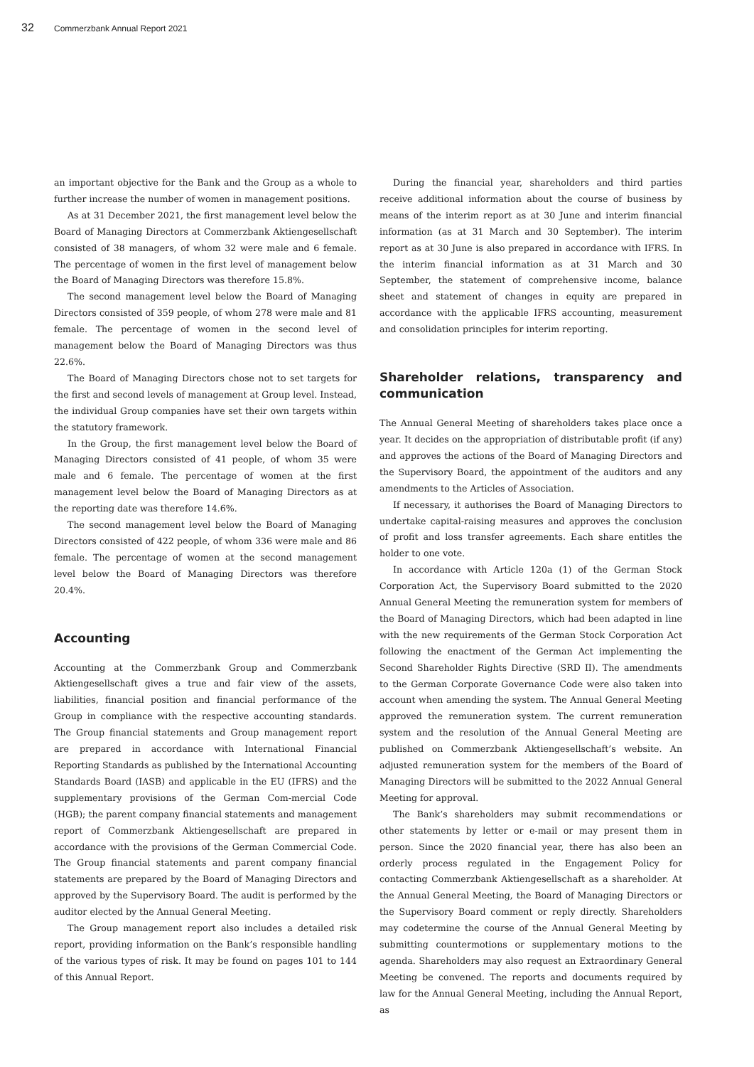32 Commerzbank Annual Report 2021
an important objective for the Bank and the Group as a whole to further increase the number of women in management positions.
As at 31 December 2021, the first management level below the Board of Managing Directors at Commerzbank Aktiengesellschaft consisted of 38 managers, of whom 32 were male and 6 female. The percentage of women in the first level of management below the Board of Managing Directors was therefore 15.8%.
The second management level below the Board of Managing Directors consisted of 359 people, of whom 278 were male and 81 female. The percentage of women in the second level of management below the Board of Managing Directors was thus 22.6%.
The Board of Managing Directors chose not to set targets for the first and second levels of management at Group level. Instead, the individual Group companies have set their own targets within the statutory framework.
In the Group, the first management level below the Board of Managing Directors consisted of 41 people, of whom 35 were male and 6 female. The percentage of women at the first management level below the Board of Managing Directors as at the reporting date was therefore 14.6%.
The second management level below the Board of Managing Directors consisted of 422 people, of whom 336 were male and 86 female. The percentage of women at the second management level below the Board of Managing Directors was therefore 20.4%.
Accounting
Accounting at the Commerzbank Group and Commerzbank Aktiengesellschaft gives a true and fair view of the assets, liabilities, financial position and financial performance of the Group in compliance with the respective accounting standards. The Group financial statements and Group management report are prepared in accordance with International Financial Reporting Standards as published by the International Accounting Standards Board (IASB) and applicable in the EU (IFRS) and the supplementary provisions of the German Com-mercial Code (HGB); the parent company financial statements and management report of Commerzbank Aktiengesellschaft are prepared in accordance with the provisions of the German Commercial Code. The Group financial statements and parent company financial statements are prepared by the Board of Managing Directors and approved by the Supervisory Board. The audit is performed by the auditor elected by the Annual General Meeting.
The Group management report also includes a detailed risk report, providing information on the Bank’s responsible handling of the various types of risk. It may be found on pages 101 to 144 of this Annual Report.
During the financial year, shareholders and third parties receive additional information about the course of business by means of the interim report as at 30 June and interim financial information (as at 31 March and 30 September). The interim report as at 30 June is also prepared in accordance with IFRS. In the interim financial information as at 31 March and 30 September, the statement of comprehensive income, balance sheet and statement of changes in equity are prepared in accordance with the applicable IFRS accounting, measurement and consolidation principles for interim reporting.
Shareholder relations, transparency and communication
The Annual General Meeting of shareholders takes place once a year. It decides on the appropriation of distributable profit (if any) and approves the actions of the Board of Managing Directors and the Supervisory Board, the appointment of the auditors and any amendments to the Articles of Association.
If necessary, it authorises the Board of Managing Directors to undertake capital-raising measures and approves the conclusion of profit and loss transfer agreements. Each share entitles the holder to one vote.
In accordance with Article 120a (1) of the German Stock Corporation Act, the Supervisory Board submitted to the 2020 Annual General Meeting the remuneration system for members of the Board of Managing Directors, which had been adapted in line with the new requirements of the German Stock Corporation Act following the enactment of the German Act implementing the Second Shareholder Rights Directive (SRD II). The amendments to the German Corporate Governance Code were also taken into account when amending the system. The Annual General Meeting approved the remuneration system. The current remuneration system and the resolution of the Annual General Meeting are published on Commerzbank Aktiengesellschaft’s website. An adjusted remuneration system for the members of the Board of Managing Directors will be submitted to the 2022 Annual General Meeting for approval.
The Bank’s shareholders may submit recommendations or other statements by letter or e-mail or may present them in person. Since the 2020 financial year, there has also been an orderly process regulated in the Engagement Policy for contacting Commerzbank Aktiengesellschaft as a shareholder. At the Annual General Meeting, the Board of Managing Directors or the Supervisory Board comment or reply directly. Shareholders may codetermine the course of the Annual General Meeting by submitting countermotions or supplementary motions to the agenda. Shareholders may also request an Extraordinary General Meeting be convened. The reports and documents required by law for the Annual General Meeting, including the Annual Report, as